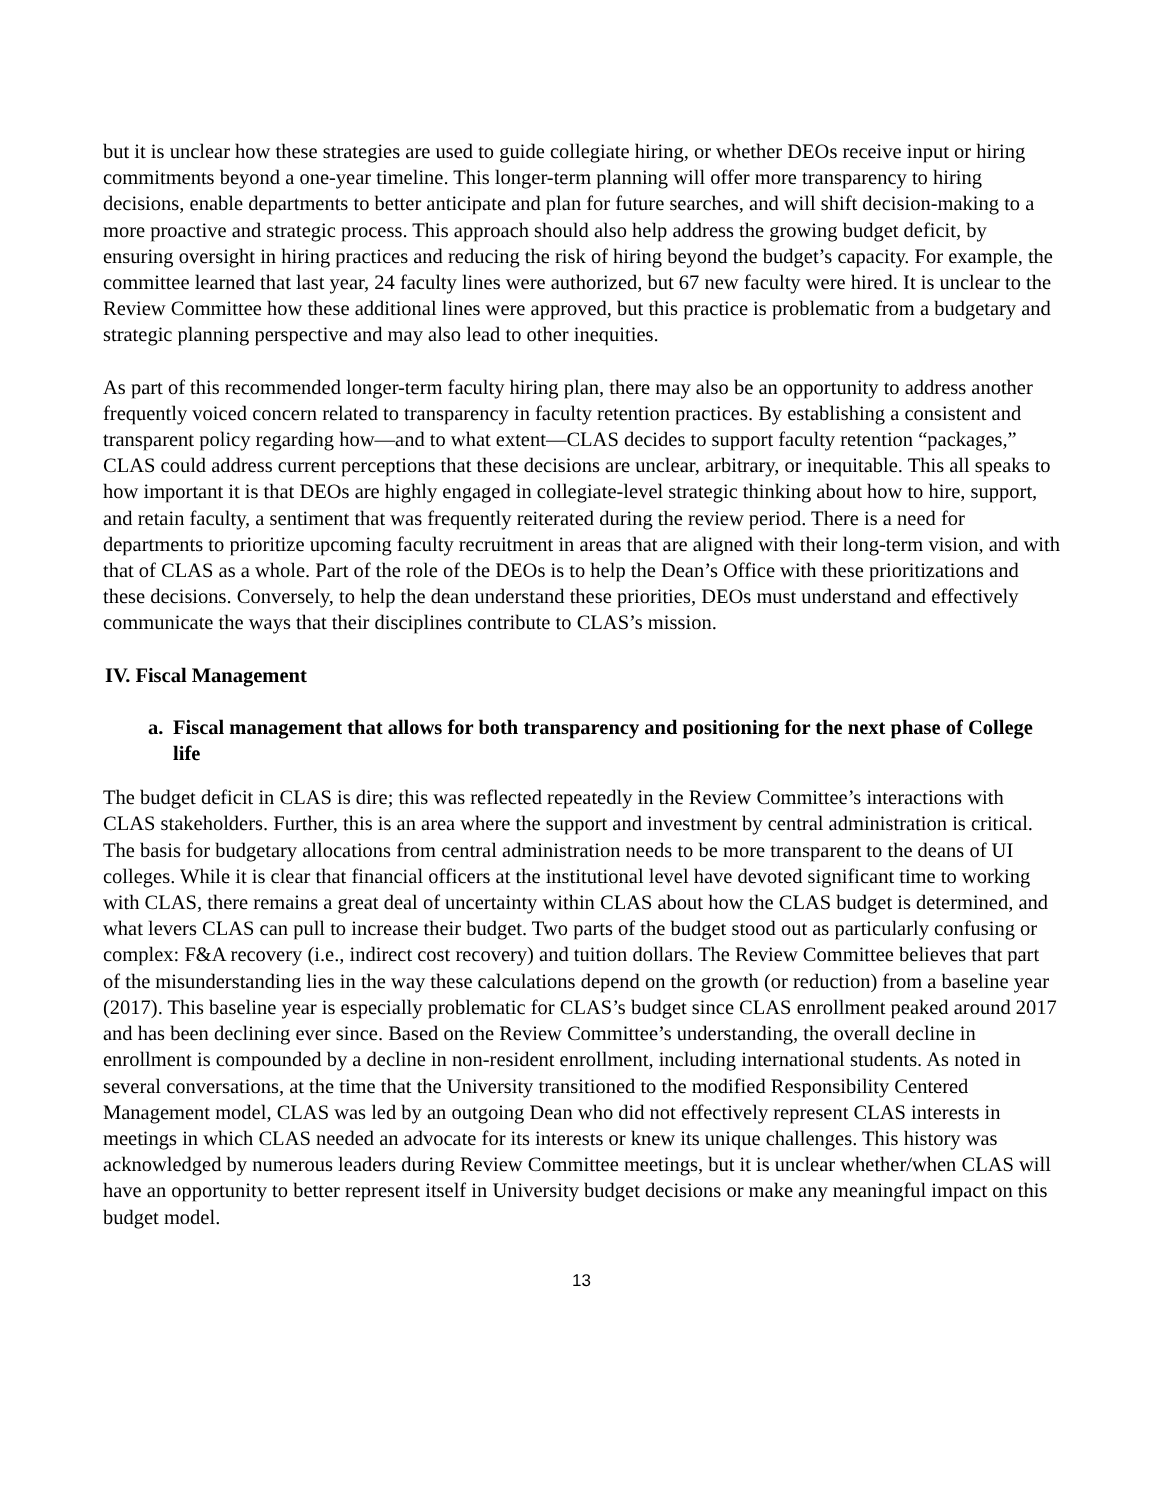but it is unclear how these strategies are used to guide collegiate hiring, or whether DEOs receive input or hiring commitments beyond a one-year timeline. This longer-term planning will offer more transparency to hiring decisions, enable departments to better anticipate and plan for future searches, and will shift decision-making to a more proactive and strategic process. This approach should also help address the growing budget deficit, by ensuring oversight in hiring practices and reducing the risk of hiring beyond the budget’s capacity. For example, the committee learned that last year, 24 faculty lines were authorized, but 67 new faculty were hired. It is unclear to the Review Committee how these additional lines were approved, but this practice is problematic from a budgetary and strategic planning perspective and may also lead to other inequities.
As part of this recommended longer-term faculty hiring plan, there may also be an opportunity to address another frequently voiced concern related to transparency in faculty retention practices. By establishing a consistent and transparent policy regarding how—and to what extent—CLAS decides to support faculty retention “packages,” CLAS could address current perceptions that these decisions are unclear, arbitrary, or inequitable. This all speaks to how important it is that DEOs are highly engaged in collegiate-level strategic thinking about how to hire, support, and retain faculty, a sentiment that was frequently reiterated during the review period. There is a need for departments to prioritize upcoming faculty recruitment in areas that are aligned with their long-term vision, and with that of CLAS as a whole. Part of the role of the DEOs is to help the Dean’s Office with these prioritizations and these decisions. Conversely, to help the dean understand these priorities, DEOs must understand and effectively communicate the ways that their disciplines contribute to CLAS’s mission.
IV. Fiscal Management
a. Fiscal management that allows for both transparency and positioning for the next phase of College life
The budget deficit in CLAS is dire; this was reflected repeatedly in the Review Committee’s interactions with CLAS stakeholders. Further, this is an area where the support and investment by central administration is critical. The basis for budgetary allocations from central administration needs to be more transparent to the deans of UI colleges. While it is clear that financial officers at the institutional level have devoted significant time to working with CLAS, there remains a great deal of uncertainty within CLAS about how the CLAS budget is determined, and what levers CLAS can pull to increase their budget. Two parts of the budget stood out as particularly confusing or complex: F&A recovery (i.e., indirect cost recovery) and tuition dollars. The Review Committee believes that part of the misunderstanding lies in the way these calculations depend on the growth (or reduction) from a baseline year (2017). This baseline year is especially problematic for CLAS’s budget since CLAS enrollment peaked around 2017 and has been declining ever since. Based on the Review Committee’s understanding, the overall decline in enrollment is compounded by a decline in non-resident enrollment, including international students. As noted in several conversations, at the time that the University transitioned to the modified Responsibility Centered Management model, CLAS was led by an outgoing Dean who did not effectively represent CLAS interests in meetings in which CLAS needed an advocate for its interests or knew its unique challenges. This history was acknowledged by numerous leaders during Review Committee meetings, but it is unclear whether/when CLAS will have an opportunity to better represent itself in University budget decisions or make any meaningful impact on this budget model.
13